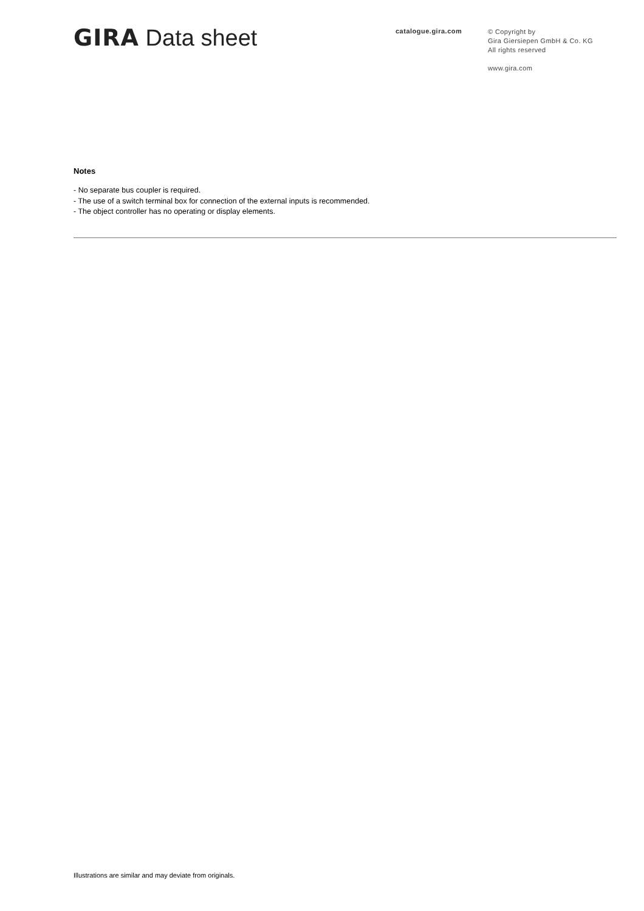GIRA Data sheet catalogue.gira.com
© Copyright by
Gira Giersiepen GmbH & Co. KG
All rights reserved
www.gira.com
Notes
- No separate bus coupler is required.
- The use of a switch terminal box for connection of the external inputs is recommended.
- The object controller has no operating or display elements.
Illustrations are similar and may deviate from originals.